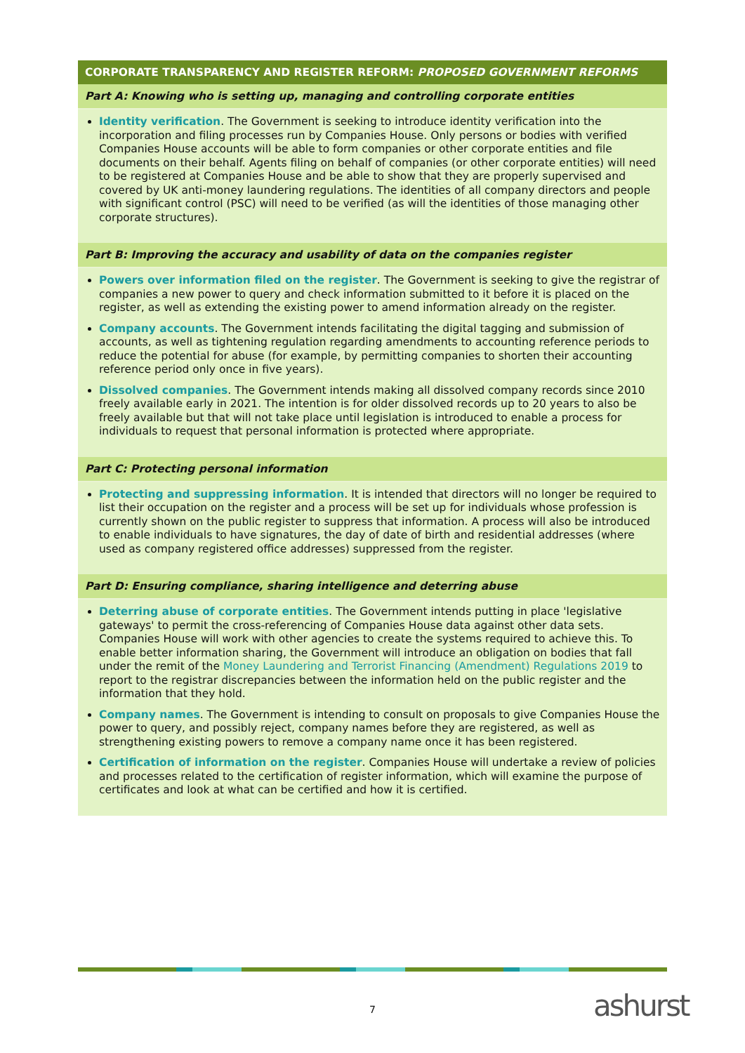CORPORATE TRANSPARENCY AND REGISTER REFORM: PROPOSED GOVERNMENT REFORMS
Part A: Knowing who is setting up, managing and controlling corporate entities
Identity verification. The Government is seeking to introduce identity verification into the incorporation and filing processes run by Companies House. Only persons or bodies with verified Companies House accounts will be able to form companies or other corporate entities and file documents on their behalf. Agents filing on behalf of companies (or other corporate entities) will need to be registered at Companies House and be able to show that they are properly supervised and covered by UK anti-money laundering regulations. The identities of all company directors and people with significant control (PSC) will need to be verified (as will the identities of those managing other corporate structures).
Part B: Improving the accuracy and usability of data on the companies register
Powers over information filed on the register. The Government is seeking to give the registrar of companies a new power to query and check information submitted to it before it is placed on the register, as well as extending the existing power to amend information already on the register.
Company accounts. The Government intends facilitating the digital tagging and submission of accounts, as well as tightening regulation regarding amendments to accounting reference periods to reduce the potential for abuse (for example, by permitting companies to shorten their accounting reference period only once in five years).
Dissolved companies. The Government intends making all dissolved company records since 2010 freely available early in 2021. The intention is for older dissolved records up to 20 years to also be freely available but that will not take place until legislation is introduced to enable a process for individuals to request that personal information is protected where appropriate.
Part C: Protecting personal information
Protecting and suppressing information. It is intended that directors will no longer be required to list their occupation on the register and a process will be set up for individuals whose profession is currently shown on the public register to suppress that information. A process will also be introduced to enable individuals to have signatures, the day of date of birth and residential addresses (where used as company registered office addresses) suppressed from the register.
Part D: Ensuring compliance, sharing intelligence and deterring abuse
Deterring abuse of corporate entities. The Government intends putting in place 'legislative gateways' to permit the cross-referencing of Companies House data against other data sets. Companies House will work with other agencies to create the systems required to achieve this. To enable better information sharing, the Government will introduce an obligation on bodies that fall under the remit of the Money Laundering and Terrorist Financing (Amendment) Regulations 2019 to report to the registrar discrepancies between the information held on the public register and the information that they hold.
Company names. The Government is intending to consult on proposals to give Companies House the power to query, and possibly reject, company names before they are registered, as well as strengthening existing powers to remove a company name once it has been registered.
Certification of information on the register. Companies House will undertake a review of policies and processes related to the certification of register information, which will examine the purpose of certificates and look at what can be certified and how it is certified.
7 ashurst